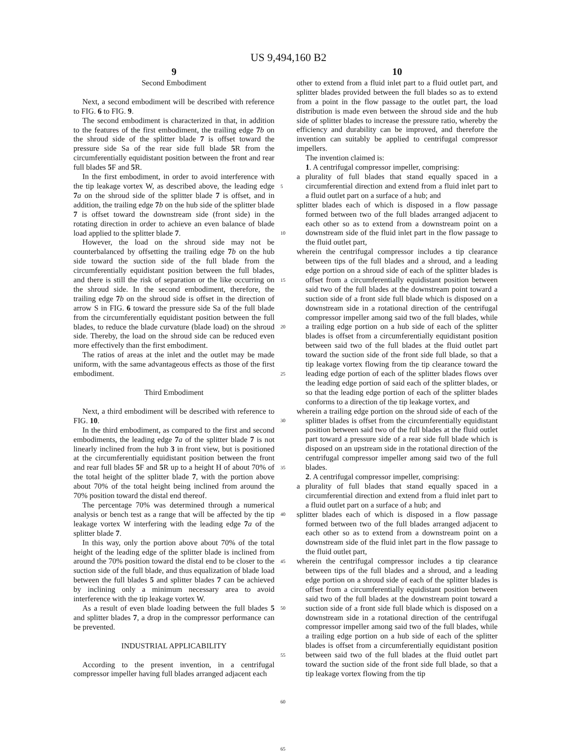US 9,494,160 B2
9
Second Embodiment
Next, a second embodiment will be described with reference to FIG. 6 to FIG. 9.
The second embodiment is characterized in that, in addition to the features of the first embodiment, the trailing edge 7 b on the shroud side of the splitter blade 7 is offset toward the pressure side Sa of the rear side full blade 5 R from the circumferentially equidistant position between the front and rear full blades 5 F and 5 R.
In the first embodiment, in order to avoid interference with the tip leakage vortex W, as described above, the leading edge 7 a on the shroud side of the splitter blade 7 is offset, and in addition, the trailing edge 7 b on the hub side of the splitter blade 7 is offset toward the downstream side (front side) in the rotating direction in order to achieve an even balance of blade load applied to the splitter blade 7.
However, the load on the shroud side may not be counterbalanced by offsetting the trailing edge 7 b on the hub side toward the suction side of the full blade from the circumferentially equidistant position between the full blades, and there is still the risk of separation or the like occurring on the shroud side. In the second embodiment, therefore, the trailing edge 7 b on the shroud side is offset in the direction of arrow S in FIG. 6 toward the pressure side Sa of the full blade from the circumferentially equidistant position between the full blades, to reduce the blade curvature (blade load) on the shroud side. Thereby, the load on the shroud side can be reduced even more effectively than the first embodiment.
The ratios of areas at the inlet and the outlet may be made uniform, with the same advantageous effects as those of the first embodiment.
Third Embodiment
Next, a third embodiment will be described with reference to FIG. 10.
In the third embodiment, as compared to the first and second embodiments, the leading edge 7 a of the splitter blade 7 is not linearly inclined from the hub 3 in front view, but is positioned at the circumferentially equidistant position between the front and rear full blades 5 F and 5 R up to a height H of about 70% of the total height of the splitter blade 7, with the portion above about 70% of the total height being inclined from around the 70% position toward the distal end thereof.
The percentage 70% was determined through a numerical analysis or bench test as a range that will be affected by the tip leakage vortex W interfering with the leading edge 7 a of the splitter blade 7.
In this way, only the portion above about 70% of the total height of the leading edge of the splitter blade is inclined from around the 70% position toward the distal end to be closer to the suction side of the full blade, and thus equalization of blade load between the full blades 5 and splitter blades 7 can be achieved by inclining only a minimum necessary area to avoid interference with the tip leakage vortex W.
As a result of even blade loading between the full blades 5 and splitter blades 7, a drop in the compressor performance can be prevented.
INDUSTRIAL APPLICABILITY
According to the present invention, in a centrifugal compressor impeller having full blades arranged adjacent each
5
10
15
20
25
30
35
40
45
50
55
60
65
10
other to extend from a fluid inlet part to a fluid outlet part, and splitter blades provided between the full blades so as to extend from a point in the flow passage to the outlet part, the load distribution is made even between the shroud side and the hub side of splitter blades to increase the pressure ratio, whereby the efficiency and durability can be improved, and therefore the invention can suitably be applied to centrifugal compressor impellers.
The invention claimed is:
1. A centrifugal compressor impeller, comprising:
a plurality of full blades that stand equally spaced in a circumferential direction and extend from a fluid inlet part to a fluid outlet part on a surface of a hub; and
splitter blades each of which is disposed in a flow passage formed between two of the full blades arranged adjacent to each other so as to extend from a downstream point on a downstream side of the fluid inlet part in the flow passage to the fluid outlet part,
wherein the centrifugal compressor includes a tip clearance between tips of the full blades and a shroud, and a leading edge portion on a shroud side of each of the splitter blades is offset from a circumferentially equidistant position between said two of the full blades at the downstream point toward a suction side of a front side full blade which is disposed on a downstream side in a rotational direction of the centrifugal compressor impeller among said two of the full blades, while a trailing edge portion on a hub side of each of the splitter blades is offset from a circumferentially equidistant position between said two of the full blades at the fluid outlet part toward the suction side of the front side full blade, so that a tip leakage vortex flowing from the tip clearance toward the leading edge portion of each of the splitter blades flows over the leading edge portion of said each of the splitter blades, or so that the leading edge portion of each of the splitter blades conforms to a direction of the tip leakage vortex, and
wherein a trailing edge portion on the shroud side of each of the splitter blades is offset from the circumferentially equidistant position between said two of the full blades at the fluid outlet part toward a pressure side of a rear side full blade which is disposed on an upstream side in the rotational direction of the centrifugal compressor impeller among said two of the full blades.
2. A centrifugal compressor impeller, comprising:
a plurality of full blades that stand equally spaced in a circumferential direction and extend from a fluid inlet part to a fluid outlet part on a surface of a hub; and
splitter blades each of which is disposed in a flow passage formed between two of the full blades arranged adjacent to each other so as to extend from a downstream point on a downstream side of the fluid inlet part in the flow passage to the fluid outlet part,
wherein the centrifugal compressor includes a tip clearance between tips of the full blades and a shroud, and a leading edge portion on a shroud side of each of the splitter blades is offset from a circumferentially equidistant position between said two of the full blades at the downstream point toward a suction side of a front side full blade which is disposed on a downstream side in a rotational direction of the centrifugal compressor impeller among said two of the full blades, while a trailing edge portion on a hub side of each of the splitter blades is offset from a circumferentially equidistant position between said two of the full blades at the fluid outlet part toward the suction side of the front side full blade, so that a tip leakage vortex flowing from the tip